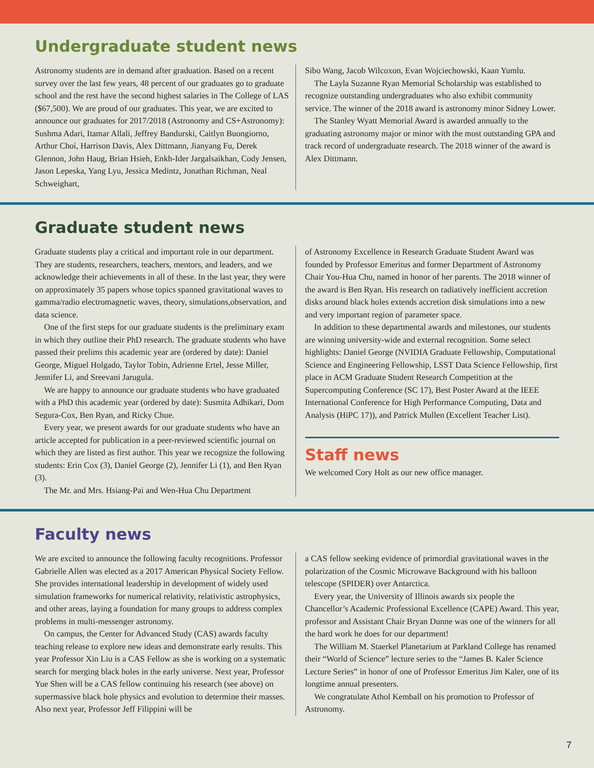Undergraduate student news
Astronomy students are in demand after graduation. Based on a recent survey over the last few years, 48 percent of our graduates go to graduate school and the rest have the second highest salaries in The College of LAS ($67,500). We are proud of our graduates. This year, we are excited to announce our graduates for 2017/2018 (Astronomy and CS+Astronomy): Sushma Adari, Itamar Allali, Jeffrey Bandurski, Caitlyn Buongiorno, Arthur Choi, Harrison Davis, Alex Dittmann, Jianyang Fu, Derek Glennon, John Haug, Brian Hsieh, Enkh-Ider Jargalsaikhan, Cody Jensen, Jason Lepeska, Yang Lyu, Jessica Medintz, Jonathan Richman, Neal Schweighart,
Sibo Wang, Jacob Wilcoxon, Evan Wojciechowski, Kaan Yumlu.
The Layla Suzanne Ryan Memorial Scholarship was established to recognize outstanding undergraduates who also exhibit community service. The winner of the 2018 award is astronomy minor Sidney Lower.
The Stanley Wyatt Memorial Award is awarded annually to the graduating astronomy major or minor with the most outstanding GPA and track record of undergraduate research. The 2018 winner of the award is Alex Dittmann.
Graduate student news
Graduate students play a critical and important role in our department. They are students, researchers, teachers, mentors, and leaders, and we acknowledge their achievements in all of these. In the last year, they were on approximately 35 papers whose topics spanned gravitational waves to gamma/radio electromagnetic waves, theory, simulations,observation, and data science.
One of the first steps for our graduate students is the preliminary exam in which they outline their PhD research. The graduate students who have passed their prelims this academic year are (ordered by date): Daniel George, Miguel Holgado, Taylor Tobin, Adrienne Ertel, Jesse Miller, Jennifer Li, and Sreevani Jarugula.
We are happy to announce our graduate students who have graduated with a PhD this academic year (ordered by date): Susmita Adhikari, Dom Segura-Cox, Ben Ryan, and Ricky Chue.
Every year, we present awards for our graduate students who have an article accepted for publication in a peer-reviewed scientific journal on which they are listed as first author. This year we recognize the following students: Erin Cox (3), Daniel George (2), Jennifer Li (1), and Ben Ryan (3).
The Mr. and Mrs. Hsiang-Pai and Wen-Hua Chu Department
of Astronomy Excellence in Research Graduate Student Award was founded by Professor Emeritus and former Department of Astronomy Chair You-Hua Chu, named in honor of her parents. The 2018 winner of the award is Ben Ryan. His research on radiatively inefficient accretion disks around black holes extends accretion disk simulations into a new and very important region of parameter space.
In addition to these departmental awards and milestones, our students are winning university-wide and external recognition. Some select highlights: Daniel George (NVIDIA Graduate Fellowship, Computational Science and Engineering Fellowship, LSST Data Science Fellowship, first place in ACM Graduate Student Research Competition at the Supercomputing Conference (SC 17), Best Poster Award at the IEEE International Conference for High Performance Computing, Data and Analysis (HiPC 17)), and Patrick Mullen (Excellent Teacher List).
Staff news
We welcomed Cory Holt as our new office manager.
Faculty news
We are excited to announce the following faculty recognitions. Professor Gabrielle Allen was elected as a 2017 American Physical Society Fellow. She provides international leadership in development of widely used simulation frameworks for numerical relativity, relativistic astrophysics, and other areas, laying a foundation for many groups to address complex problems in multi-messenger astronomy.
On campus, the Center for Advanced Study (CAS) awards faculty teaching release to explore new ideas and demonstrate early results. This year Professor Xin Liu is a CAS Fellow as she is working on a systematic search for merging black holes in the early universe. Next year, Professor Yue Shen will be a CAS fellow continuing his research (see above) on supermassive black hole physics and evolution to determine their masses. Also next year, Professor Jeff Filippini will be
a CAS fellow seeking evidence of primordial gravitational waves in the polarization of the Cosmic Microwave Background with his balloon telescope (SPIDER) over Antarctica.
Every year, the University of Illinois awards six people the Chancellor’s Academic Professional Excellence (CAPE) Award. This year, professor and Assistant Chair Bryan Dunne was one of the winners for all the hard work he does for our department!
The William M. Staerkel Planetarium at Parkland College has renamed their “World of Science” lecture series to the “James B. Kaler Science Lecture Series” in honor of one of Professor Emeritus Jim Kaler, one of its longtime annual presenters.
We congratulate Athol Kemball on his promotion to Professor of Astronomy.
7